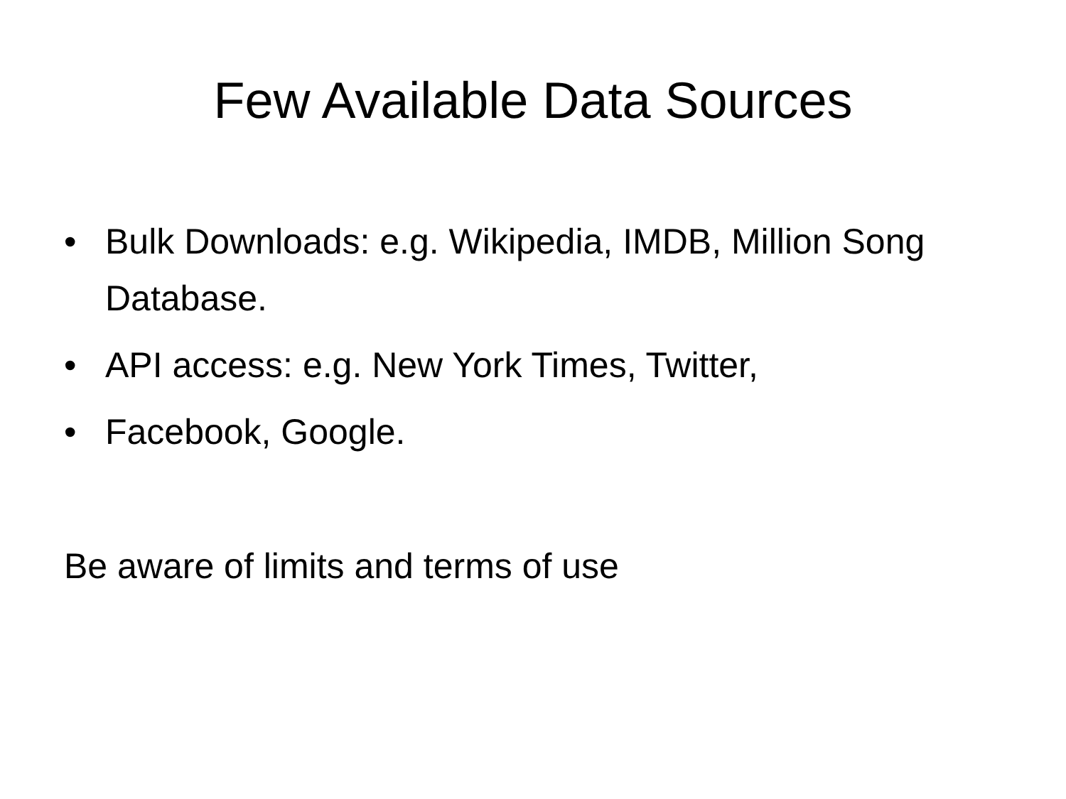Few Available Data Sources
• Bulk Downloads: e.g. Wikipedia, IMDB, Million Song Database.
• API access: e.g. New York Times, Twitter,
• Facebook, Google.
Be aware of limits and terms of use